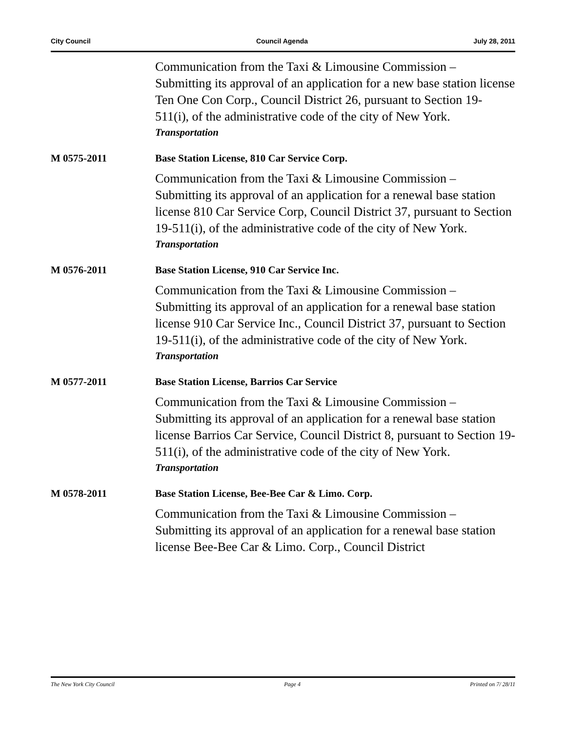City Council Council Agenda July 28, 2011
Communication from the Taxi & Limousine Commission – Submitting its approval of an application for a new base station license Ten One Con Corp., Council District 26, pursuant to Section 19-511(i), of the administrative code of the city of New York.
Transportation
M 0575-2011 Base Station License, 810 Car Service Corp.
Communication from the Taxi & Limousine Commission – Submitting its approval of an application for a renewal base station license 810 Car Service Corp, Council District 37, pursuant to Section 19-511(i), of the administrative code of the city of New York.
Transportation
M 0576-2011 Base Station License, 910 Car Service Inc.
Communication from the Taxi & Limousine Commission – Submitting its approval of an application for a renewal base station license 910 Car Service Inc., Council District 37, pursuant to Section 19-511(i), of the administrative code of the city of New York.
Transportation
M 0577-2011 Base Station License, Barrios Car Service
Communication from the Taxi & Limousine Commission – Submitting its approval of an application for a renewal base station license Barrios Car Service, Council District 8, pursuant to Section 19-511(i), of the administrative code of the city of New York.
Transportation
M 0578-2011 Base Station License, Bee-Bee Car & Limo. Corp.
Communication from the Taxi & Limousine Commission – Submitting its approval of an application for a renewal base station license Bee-Bee Car & Limo. Corp., Council District
The New York City Council Page 4 Printed on 7/ 28/11